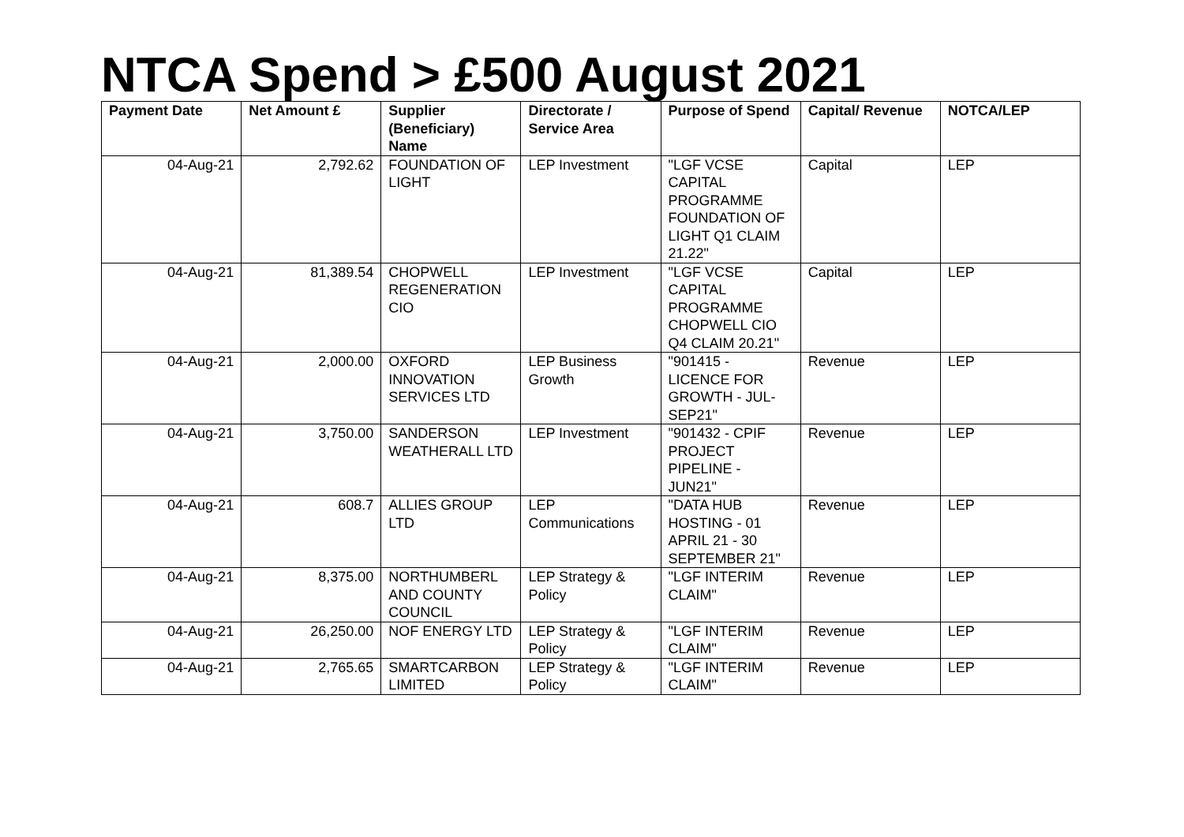NTCA Spend > £500 August 2021
| Payment Date | Net Amount £ | Supplier (Beneficiary) Name | Directorate / Service Area | Purpose of Spend | Capital/ Revenue | NOTCA/LEP |
| --- | --- | --- | --- | --- | --- | --- |
| 04-Aug-21 | 2,792.62 | FOUNDATION OF LIGHT | LEP Investment | "LGF VCSE CAPITAL PROGRAMME FOUNDATION OF LIGHT Q1 CLAIM 21.22" | Capital | LEP |
| 04-Aug-21 | 81,389.54 | CHOPWELL REGENERATION CIO | LEP Investment | "LGF VCSE CAPITAL PROGRAMME CHOPWELL CIO Q4 CLAIM 20.21" | Capital | LEP |
| 04-Aug-21 | 2,000.00 | OXFORD INNOVATION SERVICES LTD | LEP Business Growth | "901415 - LICENCE FOR GROWTH - JUL-SEP21" | Revenue | LEP |
| 04-Aug-21 | 3,750.00 | SANDERSON WEATHERALL LTD | LEP Investment | "901432 - CPIF PROJECT PIPELINE - JUN21" | Revenue | LEP |
| 04-Aug-21 | 608.7 | ALLIES GROUP LTD | LEP Communications | "DATA HUB HOSTING - 01 APRIL 21 - 30 SEPTEMBER 21" | Revenue | LEP |
| 04-Aug-21 | 8,375.00 | NORTHUMBERL AND COUNTY COUNCIL | LEP Strategy & Policy | "LGF INTERIM CLAIM" | Revenue | LEP |
| 04-Aug-21 | 26,250.00 | NOF ENERGY LTD | LEP Strategy & Policy | "LGF INTERIM CLAIM" | Revenue | LEP |
| 04-Aug-21 | 2,765.65 | SMARTCARBON LIMITED | LEP Strategy & Policy | "LGF INTERIM CLAIM" | Revenue | LEP |